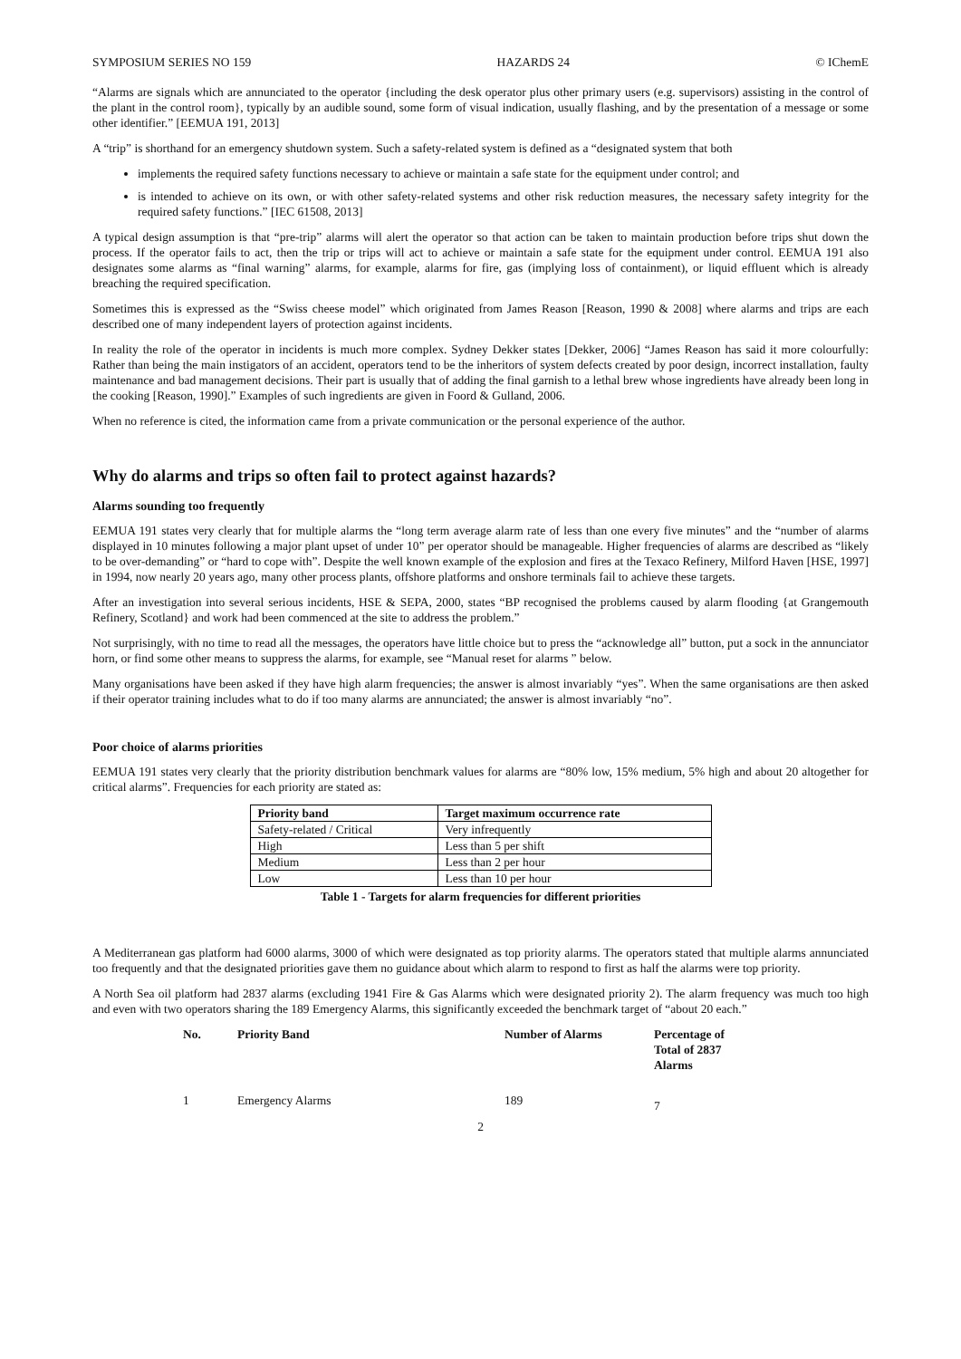SYMPOSIUM SERIES NO 159 HAZARDS 24 © IChemE
“Alarms are signals which are annunciated to the operator {including the desk operator plus other primary users (e.g. supervisors) assisting in the control of the plant in the control room}, typically by an audible sound, some form of visual indication, usually flashing, and by the presentation of a message or some other identifier.” [EEMUA 191, 2013]
A “trip” is shorthand for an emergency shutdown system. Such a safety-related system is defined as a “designated system that both
implements the required safety functions necessary to achieve or maintain a safe state for the equipment under control; and
is intended to achieve on its own, or with other safety-related systems and other risk reduction measures, the necessary safety integrity for the required safety functions.” [IEC 61508, 2013]
A typical design assumption is that “pre-trip” alarms will alert the operator so that action can be taken to maintain production before trips shut down the process. If the operator fails to act, then the trip or trips will act to achieve or maintain a safe state for the equipment under control. EEMUA 191 also designates some alarms as “final warning” alarms, for example, alarms for fire, gas (implying loss of containment), or liquid effluent which is already breaching the required specification.
Sometimes this is expressed as the “Swiss cheese model” which originated from James Reason [Reason, 1990 & 2008] where alarms and trips are each described one of many independent layers of protection against incidents.
In reality the role of the operator in incidents is much more complex. Sydney Dekker states [Dekker, 2006] “James Reason has said it more colourfully: Rather than being the main instigators of an accident, operators tend to be the inheritors of system defects created by poor design, incorrect installation, faulty maintenance and bad management decisions. Their part is usually that of adding the final garnish to a lethal brew whose ingredients have already been long in the cooking [Reason, 1990].” Examples of such ingredients are given in Foord & Gulland, 2006.
When no reference is cited, the information came from a private communication or the personal experience of the author.
Why do alarms and trips so often fail to protect against hazards?
Alarms sounding too frequently
EEMUA 191 states very clearly that for multiple alarms the “long term average alarm rate of less than one every five minutes” and the “number of alarms displayed in 10 minutes following a major plant upset of under 10” per operator should be manageable. Higher frequencies of alarms are described as “likely to be over-demanding” or “hard to cope with”. Despite the well known example of the explosion and fires at the Texaco Refinery, Milford Haven [HSE, 1997] in 1994, now nearly 20 years ago, many other process plants, offshore platforms and onshore terminals fail to achieve these targets.
After an investigation into several serious incidents, HSE & SEPA, 2000, states “BP recognised the problems caused by alarm flooding {at Grangemouth Refinery, Scotland} and work had been commenced at the site to address the problem.”
Not surprisingly, with no time to read all the messages, the operators have little choice but to press the “acknowledge all” button, put a sock in the annunciator horn, or find some other means to suppress the alarms, for example, see “Manual reset for alarms ” below.
Many organisations have been asked if they have high alarm frequencies; the answer is almost invariably “yes”. When the same organisations are then asked if their operator training includes what to do if too many alarms are annunciated; the answer is almost invariably “no”.
Poor choice of alarms priorities
EEMUA 191 states very clearly that the priority distribution benchmark values for alarms are “80% low, 15% medium, 5% high and about 20 altogether for critical alarms”. Frequencies for each priority are stated as:
| Priority band | Target maximum occurrence rate |
| --- | --- |
| Safety-related / Critical | Very infrequently |
| High | Less than 5 per shift |
| Medium | Less than 2 per hour |
| Low | Less than 10 per hour |
Table 1 - Targets for alarm frequencies for different priorities
A Mediterranean gas platform had 6000 alarms, 3000 of which were designated as top priority alarms. The operators stated that multiple alarms annunciated too frequently and that the designated priorities gave them no guidance about which alarm to respond to first as half the alarms were top priority.
A North Sea oil platform had 2837 alarms (excluding 1941 Fire & Gas Alarms which were designated priority 2). The alarm frequency was much too high and even with two operators sharing the 189 Emergency Alarms, this significantly exceeded the benchmark target of “about 20 each.”
| No. | Priority Band | Number of Alarms | Percentage of Total of 2837 Alarms |
| --- | --- | --- | --- |
| 1 | Emergency Alarms | 189 | 7 |
2